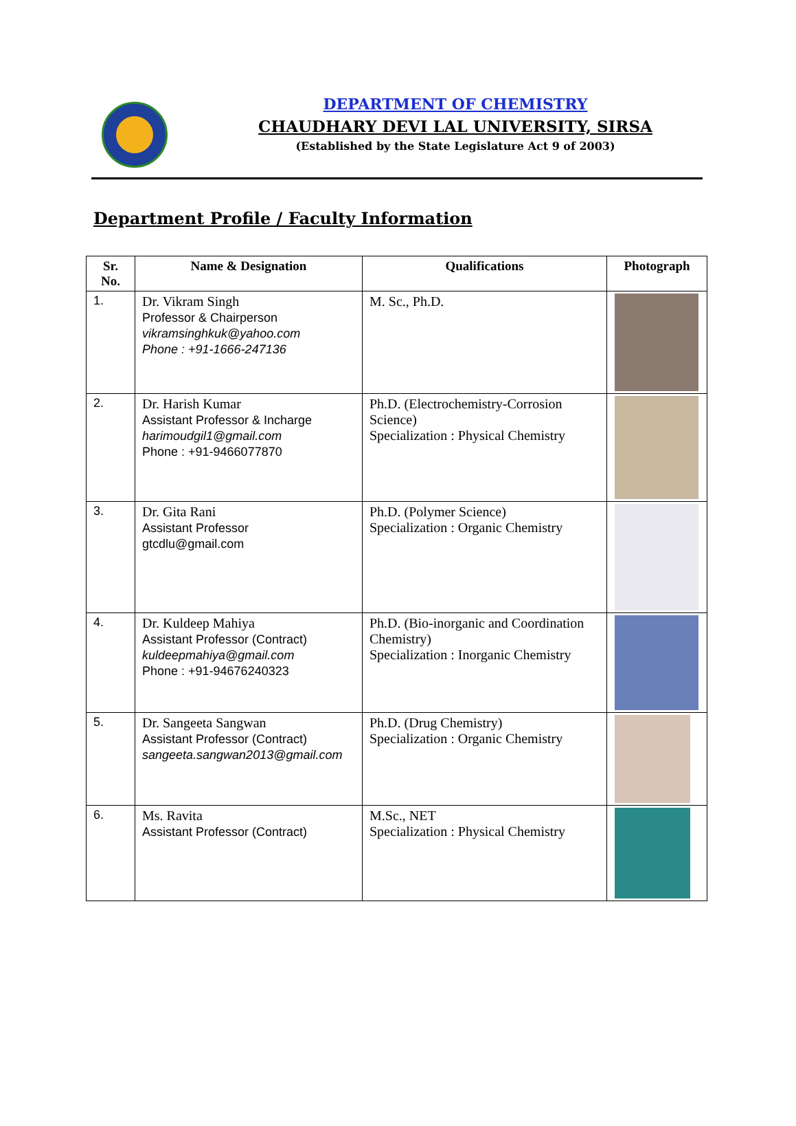DEPARTMENT OF CHEMISTRY
CHAUDHARY DEVI LAL UNIVERSITY, SIRSA
(Established by the State Legislature Act 9 of 2003)
Department Profile / Faculty Information
| Sr. No. | Name & Designation | Qualifications | Photograph |
| --- | --- | --- | --- |
| 1. | Dr. Vikram Singh Professor & Chairperson vikramsinghkuk@yahoo.com Phone : +91-1666-247136 | M. Sc., Ph.D. | |
| 2. | Dr. Harish Kumar Assistant Professor & Incharge harimoudgil1@gmail.com Phone : +91-9466077870 | Ph.D. (Electrochemistry-Corrosion Science) Specialization : Physical Chemistry | |
| 3. | Dr. Gita Rani Assistant Professor gtcdlu@gmail.com | Ph.D. (Polymer Science) Specialization : Organic Chemistry | |
| 4. | Dr. Kuldeep Mahiya Assistant Professor (Contract) kuldeepmahiya@gmail.com Phone : +91-94676240323 | Ph.D. (Bio-inorganic and Coordination Chemistry) Specialization : Inorganic Chemistry | |
| 5. | Dr. Sangeeta Sangwan Assistant Professor (Contract) sangeeta.sangwan2013@gmail.com | Ph.D. (Drug Chemistry) Specialization : Organic Chemistry | |
| 6. | Ms. Ravita Assistant Professor (Contract) | M.Sc., NET Specialization : Physical Chemistry | |